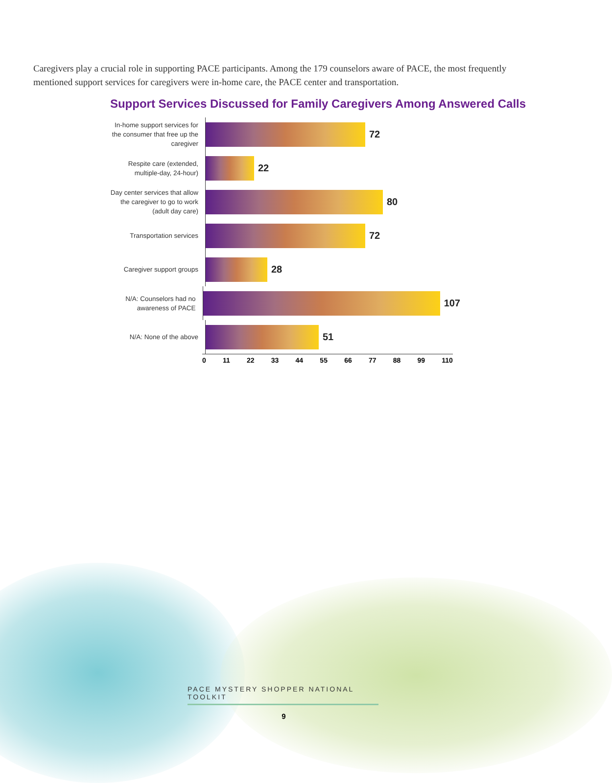Caregivers play a crucial role in supporting PACE participants. Among the 179 counselors aware of PACE, the most frequently mentioned support services for caregivers were in-home care, the PACE center and transportation.
Support Services Discussed for Family Caregivers Among Answered Calls
In-home support services for the consumer that free up the caregiver
72
Respite care (extended, multiple-day, 24-hour)
22
Day center services that allow the caregiver to go to work (adult day care)
80
Transportation services
72
Caregiver support groups
28
N/A: Counselors had no awareness of PACE
107
N/A: None of the above
51
0 11 22 33 44 55 66 77 88 99 110
PACE MYSTERY SHOPPER NATIONAL TOOLKIT
9